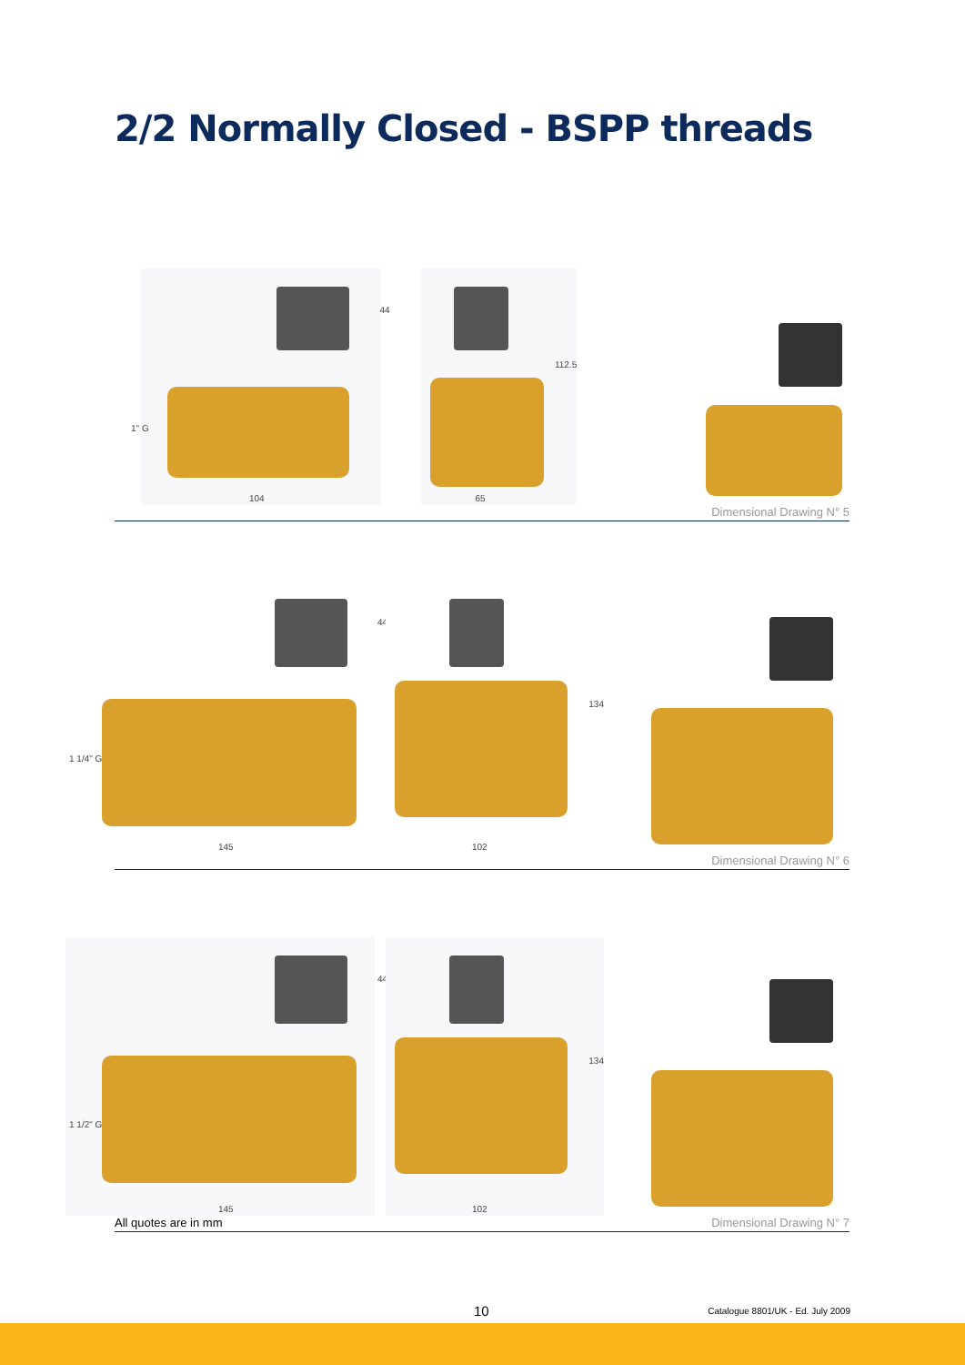2/2 Normally Closed - BSPP threads
104
1" G
44
65
112.5
Dimensional Drawing N° 5
145
1 1/4" G
44
102
134
Dimensional Drawing N° 6
145
1 1/2" G
44
102
134
All quotes are in mm Dimensional Drawing N° 7
10 Catalogue 8801/UK - Ed. July 2009